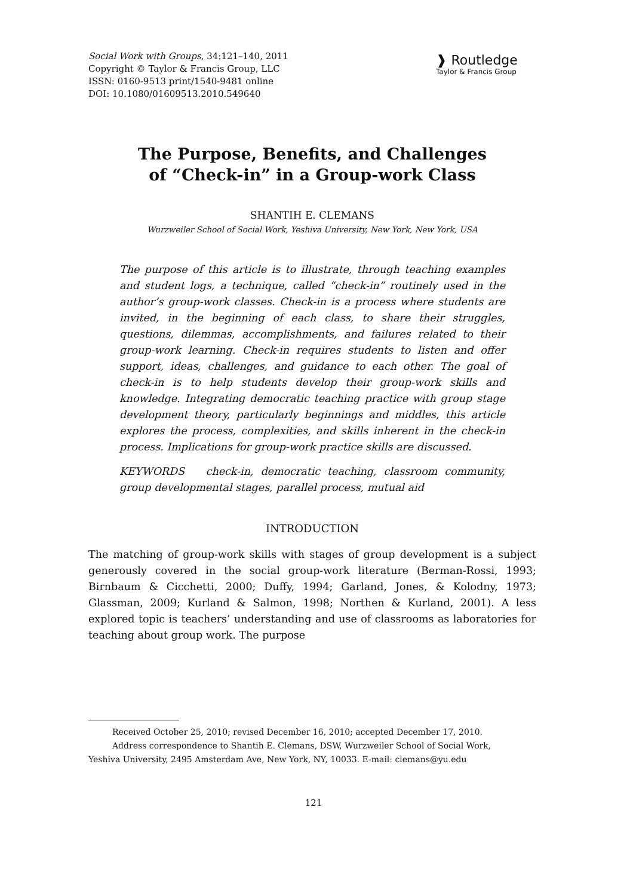Social Work with Groups, 34:121–140, 2011
Copyright © Taylor & Francis Group, LLC
ISSN: 0160-9513 print/1540-9481 online
DOI: 10.1080/01609513.2010.549640
❱ Routledge
Taylor & Francis Group
The Purpose, Benefits, and Challenges
of “Check-in” in a Group-work Class
SHANTIH E. CLEMANS
Wurzweiler School of Social Work, Yeshiva University, New York, New York, USA
The purpose of this article is to illustrate, through teaching examples and student logs, a technique, called “check-in” routinely used in the author’s group-work classes. Check-in is a process where students are invited, in the beginning of each class, to share their struggles, questions, dilemmas, accomplishments, and failures related to their group-work learning. Check-in requires students to listen and offer support, ideas, challenges, and guidance to each other. The goal of check-in is to help students develop their group-work skills and knowledge. Integrating democratic teaching practice with group stage development theory, particularly beginnings and middles, this article explores the process, complexities, and skills inherent in the check-in process. Implications for group-work practice skills are discussed.
KEYWORDS check-in, democratic teaching, classroom community, group developmental stages, parallel process, mutual aid
INTRODUCTION
The matching of group-work skills with stages of group development is a subject generously covered in the social group-work literature (Berman-Rossi, 1993; Birnbaum & Cicchetti, 2000; Duffy, 1994; Garland, Jones, & Kolodny, 1973; Glassman, 2009; Kurland & Salmon, 1998; Northen & Kurland, 2001). A less explored topic is teachers’ understanding and use of classrooms as laboratories for teaching about group work. The purpose
Received October 25, 2010; revised December 16, 2010; accepted December 17, 2010.
Address correspondence to Shantih E. Clemans, DSW, Wurzweiler School of Social Work,
Yeshiva University, 2495 Amsterdam Ave, New York, NY, 10033. E-mail: clemans@yu.edu
121